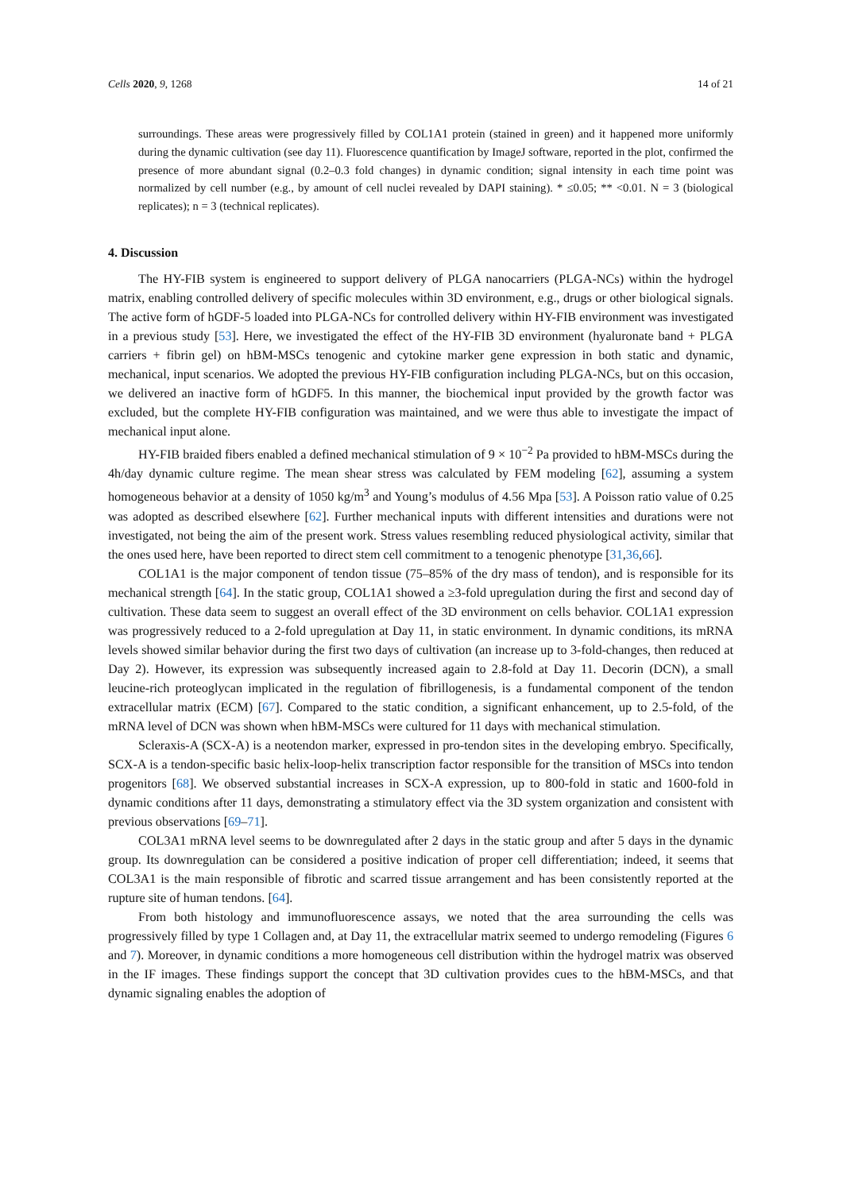Cells 2020, 9, 1268 14 of 21
surroundings. These areas were progressively filled by COL1A1 protein (stained in green) and it happened more uniformly during the dynamic cultivation (see day 11). Fluorescence quantification by ImageJ software, reported in the plot, confirmed the presence of more abundant signal (0.2–0.3 fold changes) in dynamic condition; signal intensity in each time point was normalized by cell number (e.g., by amount of cell nuclei revealed by DAPI staining). * ≤0.05; ** <0.01. N = 3 (biological replicates); n = 3 (technical replicates).
4. Discussion
The HY-FIB system is engineered to support delivery of PLGA nanocarriers (PLGA-NCs) within the hydrogel matrix, enabling controlled delivery of specific molecules within 3D environment, e.g., drugs or other biological signals. The active form of hGDF-5 loaded into PLGA-NCs for controlled delivery within HY-FIB environment was investigated in a previous study [53]. Here, we investigated the effect of the HY-FIB 3D environment (hyaluronate band + PLGA carriers + fibrin gel) on hBM-MSCs tenogenic and cytokine marker gene expression in both static and dynamic, mechanical, input scenarios. We adopted the previous HY-FIB configuration including PLGA-NCs, but on this occasion, we delivered an inactive form of hGDF5. In this manner, the biochemical input provided by the growth factor was excluded, but the complete HY-FIB configuration was maintained, and we were thus able to investigate the impact of mechanical input alone.
HY-FIB braided fibers enabled a defined mechanical stimulation of 9 × 10<sup>−2</sup> Pa provided to hBM-MSCs during the 4h/day dynamic culture regime. The mean shear stress was calculated by FEM modeling [62], assuming a system homogeneous behavior at a density of 1050 kg/m<sup>3</sup> and Young’s modulus of 4.56 Mpa [53]. A Poisson ratio value of 0.25 was adopted as described elsewhere [62]. Further mechanical inputs with different intensities and durations were not investigated, not being the aim of the present work. Stress values resembling reduced physiological activity, similar that the ones used here, have been reported to direct stem cell commitment to a tenogenic phenotype [31,36,66].
COL1A1 is the major component of tendon tissue (75–85% of the dry mass of tendon), and is responsible for its mechanical strength [64]. In the static group, COL1A1 showed a ≥3-fold upregulation during the first and second day of cultivation. These data seem to suggest an overall effect of the 3D environment on cells behavior. COL1A1 expression was progressively reduced to a 2-fold upregulation at Day 11, in static environment. In dynamic conditions, its mRNA levels showed similar behavior during the first two days of cultivation (an increase up to 3-fold-changes, then reduced at Day 2). However, its expression was subsequently increased again to 2.8-fold at Day 11. Decorin (DCN), a small leucine-rich proteoglycan implicated in the regulation of fibrillogenesis, is a fundamental component of the tendon extracellular matrix (ECM) [67]. Compared to the static condition, a significant enhancement, up to 2.5-fold, of the mRNA level of DCN was shown when hBM-MSCs were cultured for 11 days with mechanical stimulation.
Scleraxis-A (SCX-A) is a neotendon marker, expressed in pro-tendon sites in the developing embryo. Specifically, SCX-A is a tendon-specific basic helix-loop-helix transcription factor responsible for the transition of MSCs into tendon progenitors [68]. We observed substantial increases in SCX-A expression, up to 800-fold in static and 1600-fold in dynamic conditions after 11 days, demonstrating a stimulatory effect via the 3D system organization and consistent with previous observations [69–71].
COL3A1 mRNA level seems to be downregulated after 2 days in the static group and after 5 days in the dynamic group. Its downregulation can be considered a positive indication of proper cell differentiation; indeed, it seems that COL3A1 is the main responsible of fibrotic and scarred tissue arrangement and has been consistently reported at the rupture site of human tendons. [64].
From both histology and immunofluorescence assays, we noted that the area surrounding the cells was progressively filled by type 1 Collagen and, at Day 11, the extracellular matrix seemed to undergo remodeling (Figures 6 and 7). Moreover, in dynamic conditions a more homogeneous cell distribution within the hydrogel matrix was observed in the IF images. These findings support the concept that 3D cultivation provides cues to the hBM-MSCs, and that dynamic signaling enables the adoption of